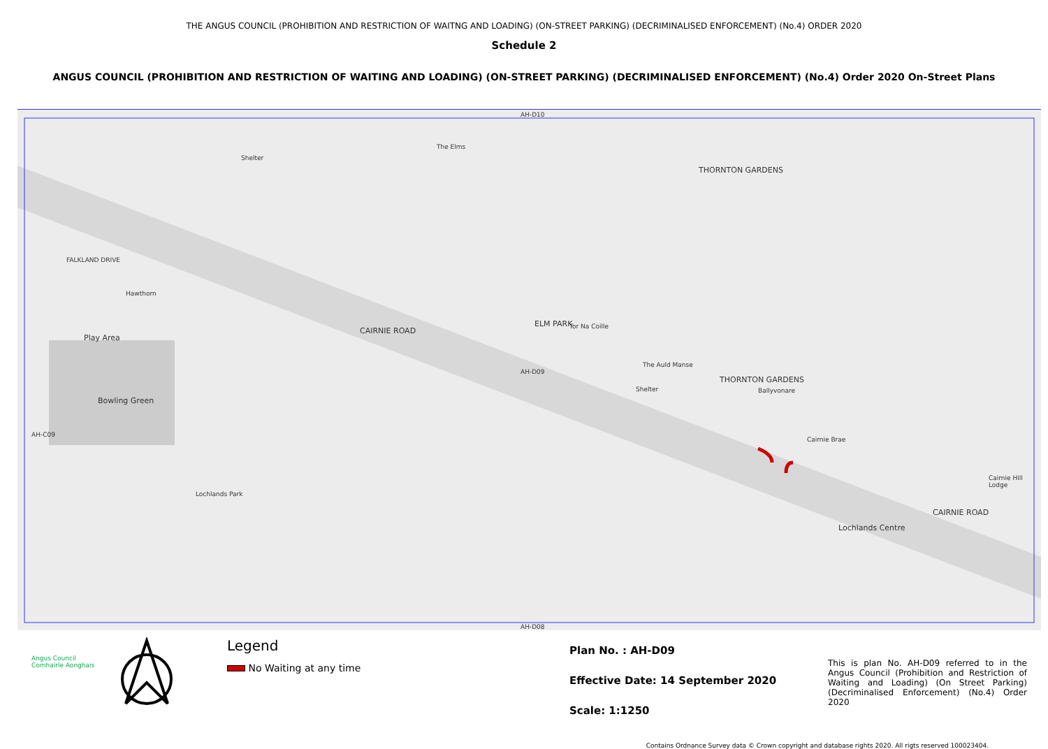THE ANGUS COUNCIL (PROHIBITION AND RESTRICTION OF WAITNG AND LOADING) (ON-STREET PARKING) (DECRIMINALISED ENFORCEMENT) (No.4) ORDER 2020
Schedule 2
ANGUS COUNCIL (PROHIBITION AND RESTRICTION OF WAITING AND LOADING) (ON-STREET PARKING) (DECRIMINALISED ENFORCEMENT) (No.4) Order 2020 On-Street Plans
AH-C09
AH-D09
AH-D10
AH-D08
The Elms
Shelter
FALKLAND DRIVE
Hawthorn
Play Area
Bowling Green
CAIRNIE ROAD
ELM PARK
THORNTON GARDENS
Tor Na Coille
The Auld Manse
Shelter
THORNTON GARDENS
Ballyvonare
Cairnie Brae
Lochlands Centre
CAIRNIE ROAD
Cairnie Hill Lodge
Lochlands Park
Angus Council
Comhairle Aonghais
Legend
No Waiting at any time
Plan No. : AH-D09
Effective Date: 14 September 2020
Scale: 1:1250
This is plan No. AH-D09 referred to in the Angus Council (Prohibition and Restriction of Waiting and Loading) (On Street Parking) (Decriminalised Enforcement) (No.4) Order 2020
Contains Ordnance Survey data © Crown copyright and database rights 2020. All rigts reserved 100023404.